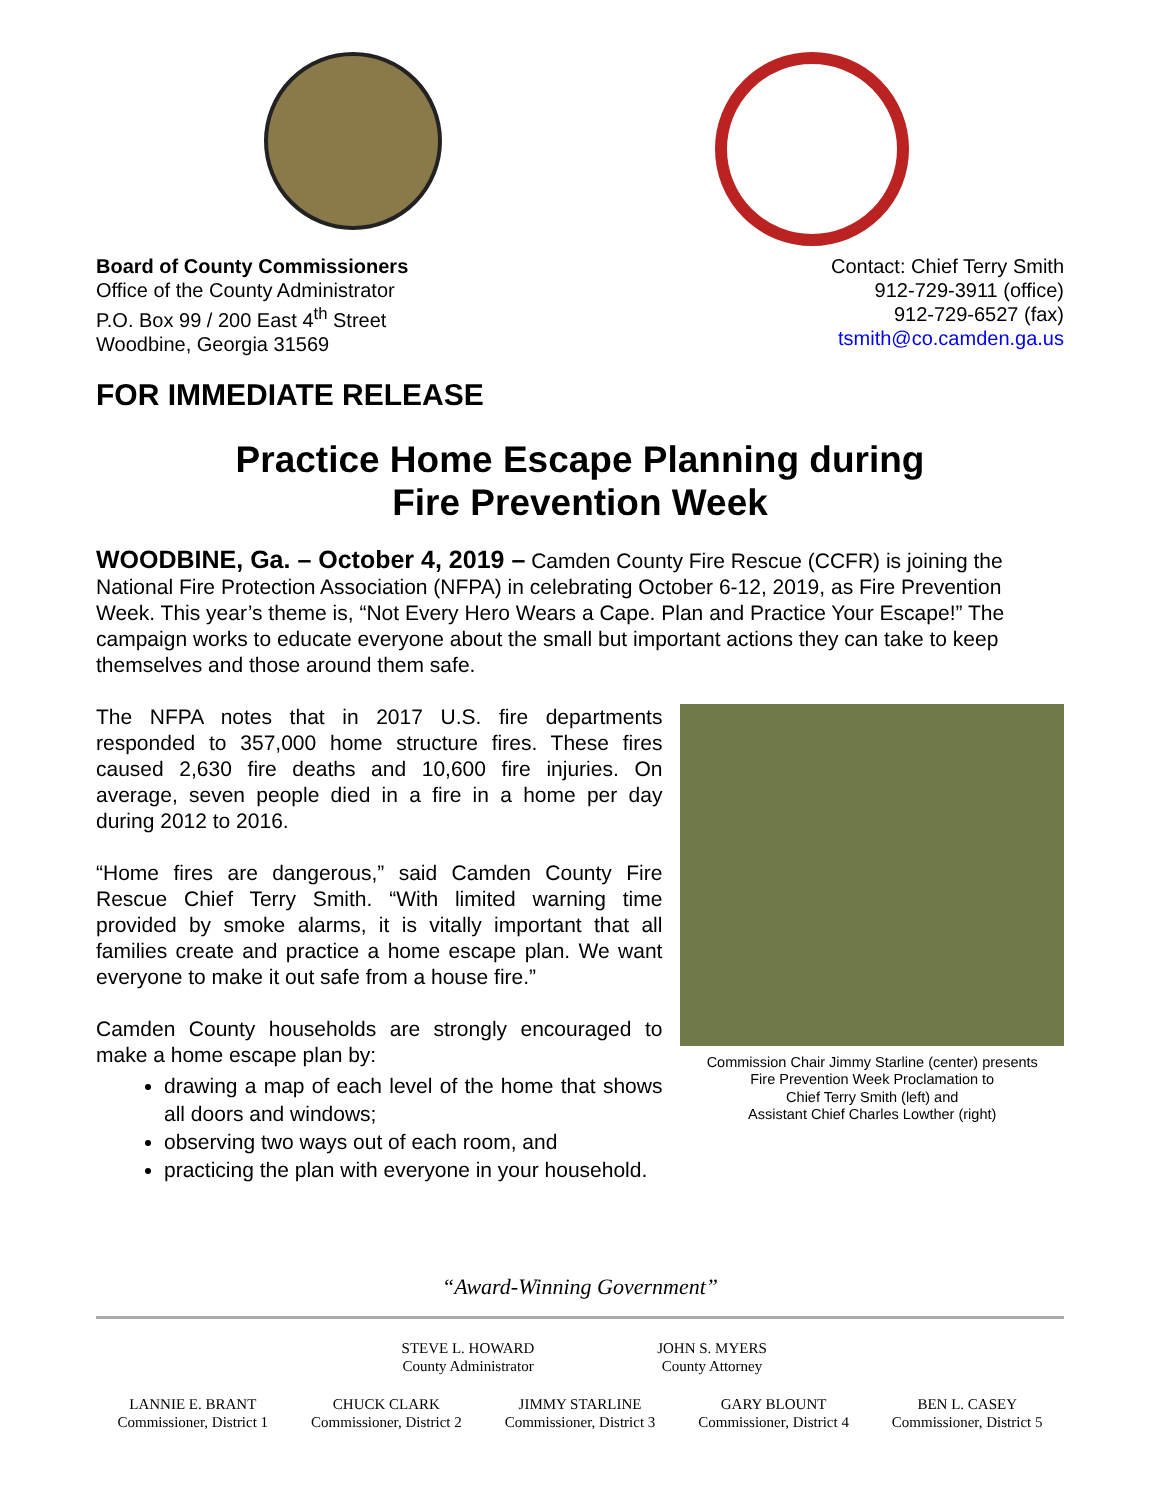Board of County Commissioners
Office of the County Administrator
P.O. Box 99 / 200 East 4<sup>th</sup> Street
Woodbine, Georgia 31569
Contact: Chief Terry Smith
912-729-3911 (office)
912-729-6527 (fax)
tsmith@co.camden.ga.us
FOR IMMEDIATE RELEASE
Practice Home Escape Planning during
Fire Prevention Week
WOODBINE, Ga. – October 4, 2019 – Camden County Fire Rescue (CCFR) is joining the National Fire Protection Association (NFPA) in celebrating October 6-12, 2019, as Fire Prevention Week. This year’s theme is, “Not Every Hero Wears a Cape. Plan and Practice Your Escape!” The campaign works to educate everyone about the small but important actions they can take to keep themselves and those around them safe.
The NFPA notes that in 2017 U.S. fire departments responded to 357,000 home structure fires. These fires caused 2,630 fire deaths and 10,600 fire injuries. On average, seven people died in a fire in a home per day during 2012 to 2016.
“Home fires are dangerous,” said Camden County Fire Rescue Chief Terry Smith. “With limited warning time provided by smoke alarms, it is vitally important that all families create and practice a home escape plan. We want everyone to make it out safe from a house fire.”
Camden County households are strongly encouraged to make a home escape plan by:
drawing a map of each level of the home that shows all doors and windows;
observing two ways out of each room, and
practicing the plan with everyone in your household.
Commission Chair Jimmy Starline (center) presents
Fire Prevention Week Proclamation to
Chief Terry Smith (left) and
Assistant Chief Charles Lowther (right)
“Award-Winning Government”
STEVE L. HOWARD
County Administrator
JOHN S. MYERS
County Attorney
LANNIE E. BRANT
Commissioner, District 1
CHUCK CLARK
Commissioner, District 2
JIMMY STARLINE
Commissioner, District 3
GARY BLOUNT
Commissioner, District 4
BEN L. CASEY
Commissioner, District 5